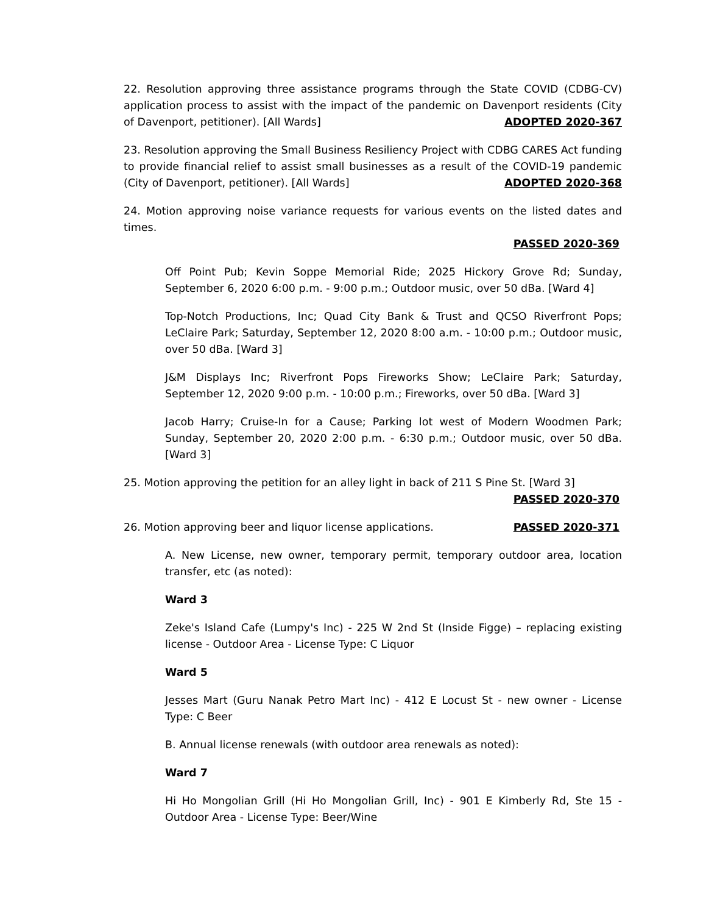22. Resolution approving three assistance programs through the State COVID (CDBG-CV) application process to assist with the impact of the pandemic on Davenport residents (City of Davenport, petitioner). [All Wards] ADOPTED 2020-367
23. Resolution approving the Small Business Resiliency Project with CDBG CARES Act funding to provide financial relief to assist small businesses as a result of the COVID-19 pandemic (City of Davenport, petitioner). [All Wards] ADOPTED 2020-368
24. Motion approving noise variance requests for various events on the listed dates and times.
PASSED 2020-369
Off Point Pub; Kevin Soppe Memorial Ride; 2025 Hickory Grove Rd; Sunday, September 6, 2020 6:00 p.m. - 9:00 p.m.; Outdoor music, over 50 dBa. [Ward 4]
Top-Notch Productions, Inc; Quad City Bank & Trust and QCSO Riverfront Pops; LeClaire Park; Saturday, September 12, 2020 8:00 a.m. - 10:00 p.m.; Outdoor music, over 50 dBa. [Ward 3]
J&M Displays Inc; Riverfront Pops Fireworks Show; LeClaire Park; Saturday, September 12, 2020 9:00 p.m. - 10:00 p.m.; Fireworks, over 50 dBa. [Ward 3]
Jacob Harry; Cruise-In for a Cause; Parking lot west of Modern Woodmen Park; Sunday, September 20, 2020 2:00 p.m. - 6:30 p.m.; Outdoor music, over 50 dBa. [Ward 3]
25. Motion approving the petition for an alley light in back of 211 S Pine St. [Ward 3]
PASSED 2020-370
26. Motion approving beer and liquor license applications. PASSED 2020-371
A. New License, new owner, temporary permit, temporary outdoor area, location transfer, etc (as noted):
Ward 3
Zeke's Island Cafe (Lumpy's Inc) - 225 W 2nd St (Inside Figge) – replacing existing license - Outdoor Area - License Type: C Liquor
Ward 5
Jesses Mart (Guru Nanak Petro Mart Inc) - 412 E Locust St - new owner - License Type: C Beer
B. Annual license renewals (with outdoor area renewals as noted):
Ward 7
Hi Ho Mongolian Grill (Hi Ho Mongolian Grill, Inc) - 901 E Kimberly Rd, Ste 15 - Outdoor Area - License Type: Beer/Wine